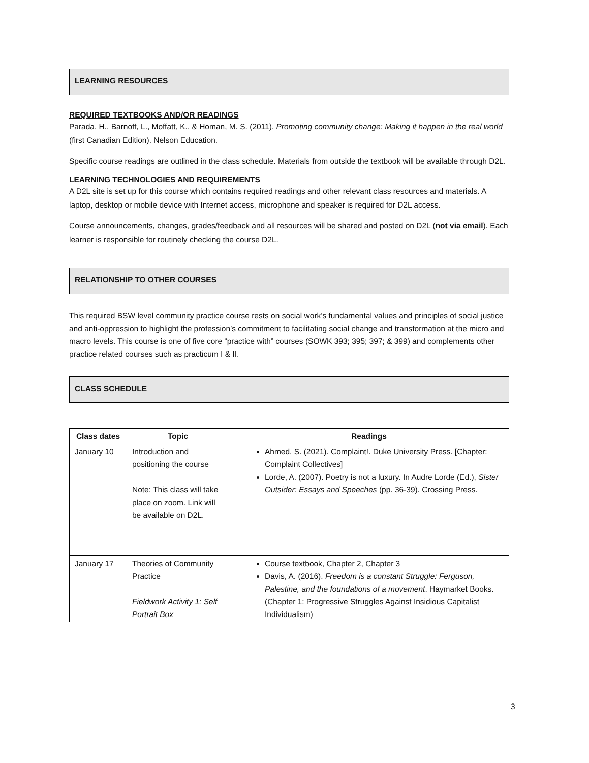LEARNING RESOURCES
REQUIRED TEXTBOOKS AND/OR READINGS
Parada, H., Barnoff, L., Moffatt, K., & Homan, M. S. (2011). Promoting community change: Making it happen in the real world (first Canadian Edition). Nelson Education.
Specific course readings are outlined in the class schedule. Materials from outside the textbook will be available through D2L.
LEARNING TECHNOLOGIES AND REQUIREMENTS
A D2L site is set up for this course which contains required readings and other relevant class resources and materials. A laptop, desktop or mobile device with Internet access, microphone and speaker is required for D2L access.
Course announcements, changes, grades/feedback and all resources will be shared and posted on D2L (not via email). Each learner is responsible for routinely checking the course D2L.
RELATIONSHIP TO OTHER COURSES
This required BSW level community practice course rests on social work’s fundamental values and principles of social justice and anti-oppression to highlight the profession’s commitment to facilitating social change and transformation at the micro and macro levels. This course is one of five core “practice with” courses (SOWK 393; 395; 397; & 399) and complements other practice related courses such as practicum I & II.
CLASS SCHEDULE
| Class dates | Topic | Readings |
| --- | --- | --- |
| January 10 | Introduction and positioning the course Note: This class will take place on zoom. Link will be available on D2L. | Ahmed, S. (2021). Complaint!. Duke University Press. [Chapter: Complaint Collectives] Lorde, A. (2007). Poetry is not a luxury. In Audre Lorde (Ed.), Sister Outsider: Essays and Speeches (pp. 36-39). Crossing Press. |
| January 17 | Theories of Community Practice Fieldwork Activity 1: Self Portrait Box | Course textbook, Chapter 2, Chapter 3 Davis, A. (2016). Freedom is a constant Struggle: Ferguson, Palestine, and the foundations of a movement . Haymarket Books. (Chapter 1: Progressive Struggles Against Insidious Capitalist Individualism) |
3